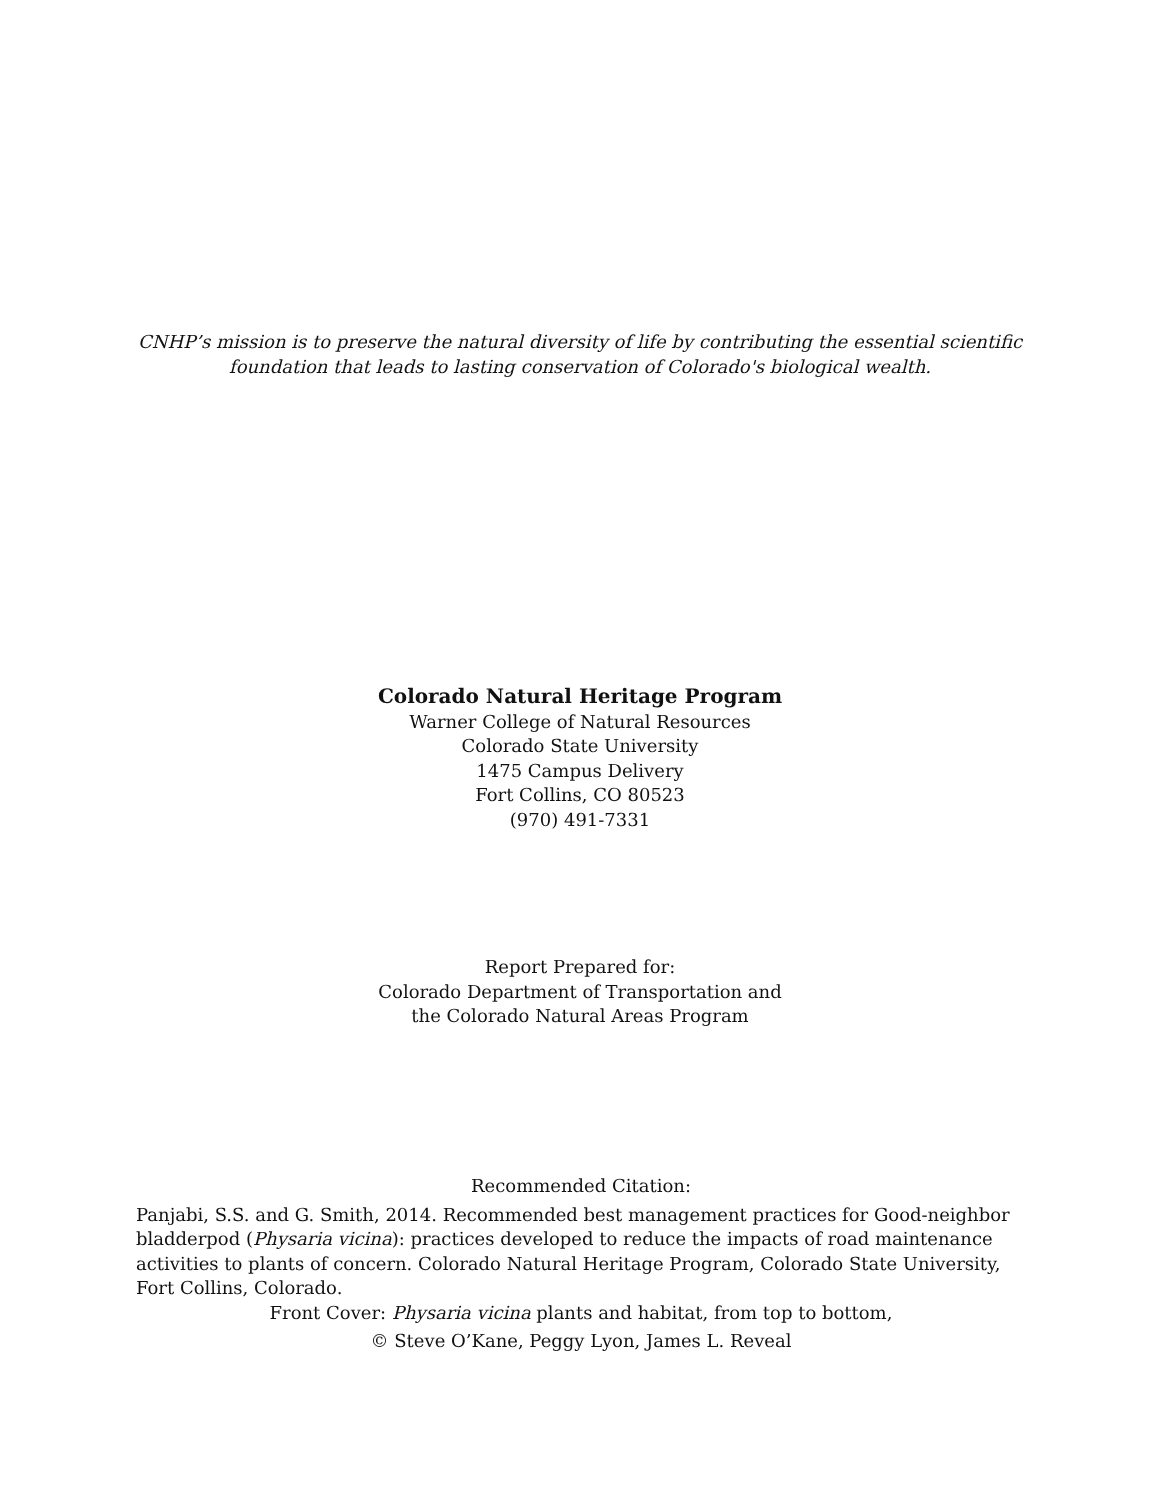CNHP’s mission is to preserve the natural diversity of life by contributing the essential scientific
foundation that leads to lasting conservation of Colorado's biological wealth.
Colorado Natural Heritage Program
Warner College of Natural Resources
Colorado State University
1475 Campus Delivery
Fort Collins, CO 80523
(970) 491-7331
Report Prepared for:
Colorado Department of Transportation and
the Colorado Natural Areas Program
Recommended Citation:
Panjabi, S.S. and G. Smith, 2014. Recommended best management practices for Good-neighbor bladderpod (Physaria vicina): practices developed to reduce the impacts of road maintenance activities to plants of concern. Colorado Natural Heritage Program, Colorado State University, Fort Collins, Colorado.
Front Cover: Physaria vicina plants and habitat, from top to bottom,
© Steve O’Kane, Peggy Lyon, James L. Reveal